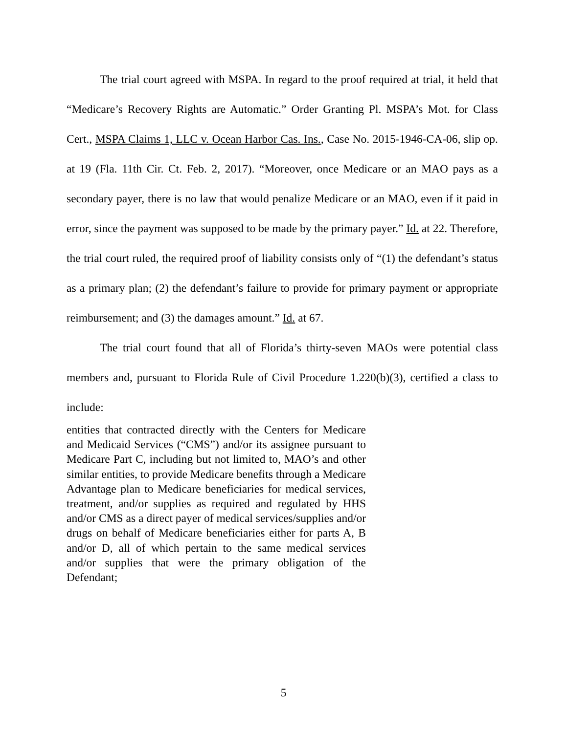The trial court agreed with MSPA. In regard to the proof required at trial, it held that “Medicare’s Recovery Rights are Automatic.” Order Granting Pl. MSPA’s Mot. for Class Cert., MSPA Claims 1, LLC v. Ocean Harbor Cas. Ins., Case No. 2015-1946-CA-06, slip op. at 19 (Fla. 11th Cir. Ct. Feb. 2, 2017). “Moreover, once Medicare or an MAO pays as a secondary payer, there is no law that would penalize Medicare or an MAO, even if it paid in error, since the payment was supposed to be made by the primary payer.” Id. at 22. Therefore, the trial court ruled, the required proof of liability consists only of “(1) the defendant’s status as a primary plan; (2) the defendant’s failure to provide for primary payment or appropriate reimbursement; and (3) the damages amount.” Id. at 67.
The trial court found that all of Florida’s thirty-seven MAOs were potential class members and, pursuant to Florida Rule of Civil Procedure 1.220(b)(3), certified a class to include:
entities that contracted directly with the Centers for Medicare and Medicaid Services (“CMS”) and/or its assignee pursuant to Medicare Part C, including but not limited to, MAO’s and other similar entities, to provide Medicare benefits through a Medicare Advantage plan to Medicare beneficiaries for medical services, treatment, and/or supplies as required and regulated by HHS and/or CMS as a direct payer of medical services/supplies and/or drugs on behalf of Medicare beneficiaries either for parts A, B and/or D, all of which pertain to the same medical services and/or supplies that were the primary obligation of the Defendant;
5